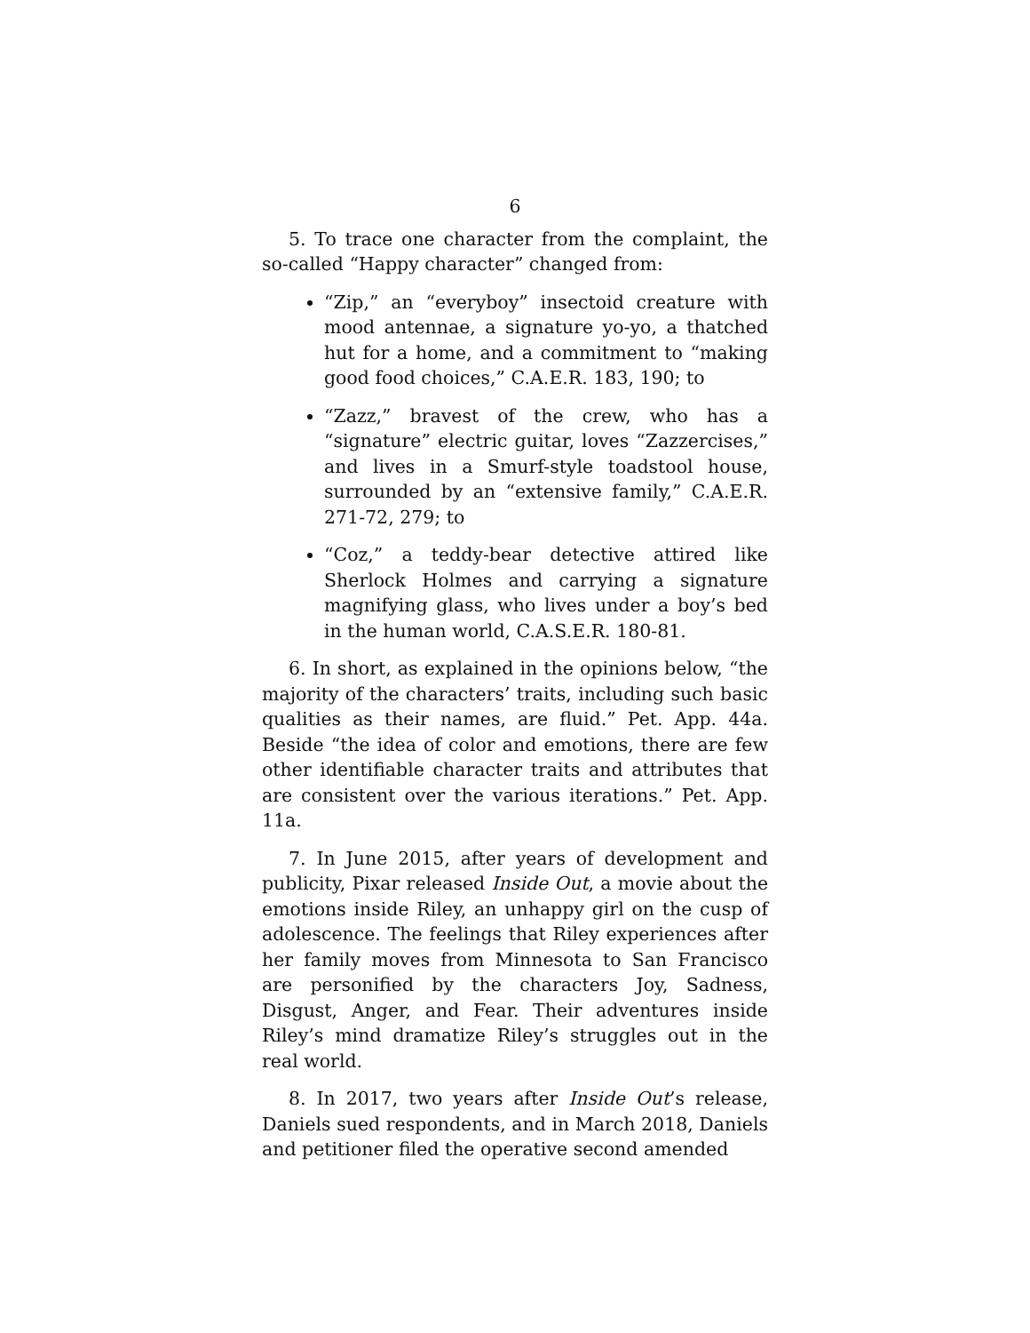6
5. To trace one character from the complaint, the so-called “Happy character” changed from:
“Zip,” an “everyboy” insectoid creature with mood antennae, a signature yo-yo, a thatched hut for a home, and a commitment to “making good food choices,” C.A.E.R. 183, 190; to
“Zazz,” bravest of the crew, who has a “signature” electric guitar, loves “Zazzercises,” and lives in a Smurf-style toadstool house, surrounded by an “extensive family,” C.A.E.R. 271-72, 279; to
“Coz,” a teddy-bear detective attired like Sherlock Holmes and carrying a signature magnifying glass, who lives under a boy’s bed in the human world, C.A.S.E.R. 180-81.
6. In short, as explained in the opinions below, “the majority of the characters’ traits, including such basic qualities as their names, are fluid.” Pet. App. 44a. Beside “the idea of color and emotions, there are few other identifiable character traits and attributes that are consistent over the various iterations.” Pet. App. 11a.
7. In June 2015, after years of development and publicity, Pixar released Inside Out, a movie about the emotions inside Riley, an unhappy girl on the cusp of adolescence. The feelings that Riley experiences after her family moves from Minnesota to San Francisco are personified by the characters Joy, Sadness, Disgust, Anger, and Fear. Their adventures inside Riley’s mind dramatize Riley’s struggles out in the real world.
8. In 2017, two years after Inside Out’s release, Daniels sued respondents, and in March 2018, Daniels and petitioner filed the operative second amended